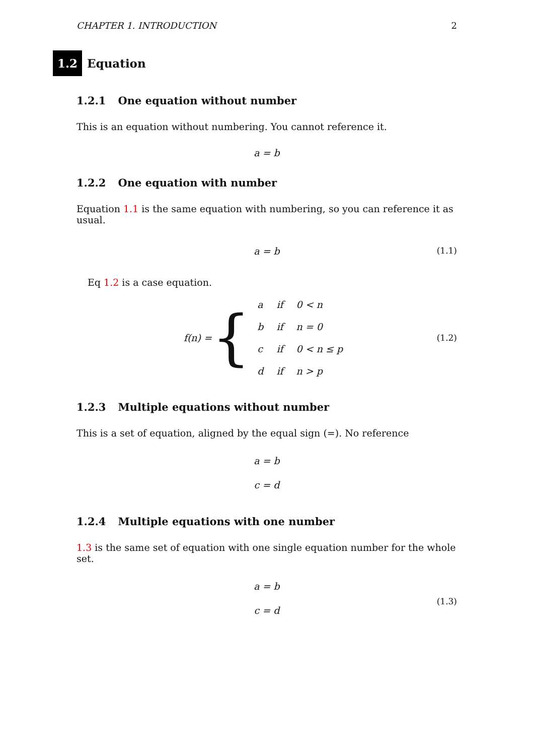CHAPTER 1. INTRODUCTION 2
1.2 Equation
1.2.1 One equation without number
This is an equation without numbering. You cannot reference it.
a = b
1.2.2 One equation with number
Equation 1.1 is the same equation with numbering, so you can reference it as usual.
a = b (1.1)
Eq 1.2 is a case equation.
f(n) = {
| a | if | 0 < n |
| b | if | n = 0 |
| c | if | 0 < n ≤ p |
| d | if | n > p |
(1.2)
1.2.3 Multiple equations without number
This is a set of equation, aligned by the equal sign (=). No reference
a = b
c = d
1.2.4 Multiple equations with one number
1.3 is the same set of equation with one single equation number for the whole set.
a = b
c = d
(1.3)